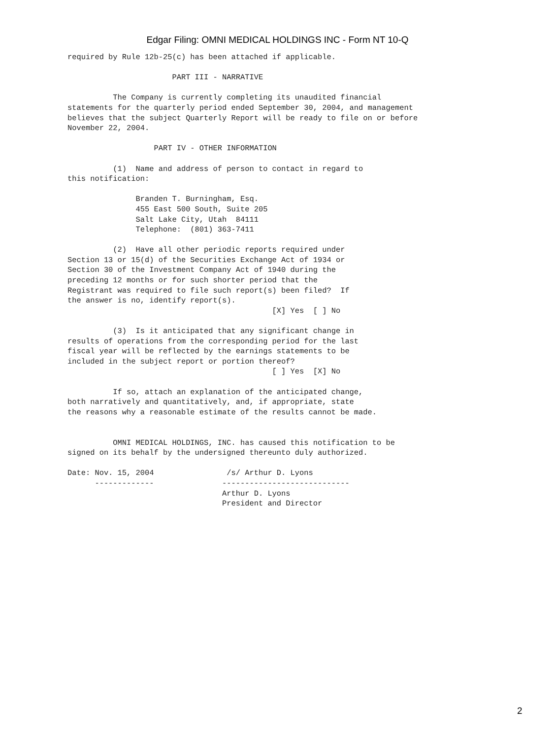Edgar Filing: OMNI MEDICAL HOLDINGS INC - Form NT 10-Q
required by Rule 12b-25(c) has been attached if applicable.

                       PART III - NARRATIVE

          The Company is currently completing its unaudited financial
statements for the quarterly period ended September 30, 2004, and management
believes that the subject Quarterly Report will be ready to file on or before
November 22, 2004.

                   PART IV - OTHER INFORMATION

          (1)  Name and address of person to contact in regard to
this notification:

               Branden T. Burningham, Esq.
               455 East 500 South, Suite 205
               Salt Lake City, Utah  84111
               Telephone:  (801) 363-7411

          (2)  Have all other periodic reports required under
Section 13 or 15(d) of the Securities Exchange Act of 1934 or
Section 30 of the Investment Company Act of 1940 during the
preceding 12 months or for such shorter period that the
Registrant was required to file such report(s) been filed?  If
the answer is no, identify report(s).
                                             [X] Yes  [ ] No

          (3)  Is it anticipated that any significant change in
results of operations from the corresponding period for the last
fiscal year will be reflected by the earnings statements to be
included in the subject report or portion thereof?
                                             [ ] Yes  [X] No

          If so, attach an explanation of the anticipated change,
both narratively and quantitatively, and, if appropriate, state
the reasons why a reasonable estimate of the results cannot be made.


          OMNI MEDICAL HOLDINGS, INC. has caused this notification to be
signed on its behalf by the undersigned thereunto duly authorized.

Date: Nov. 15, 2004                /s/ Arthur D. Lyons
      -------------               ----------------------------
                                  Arthur D. Lyons
                                  President and Director
2